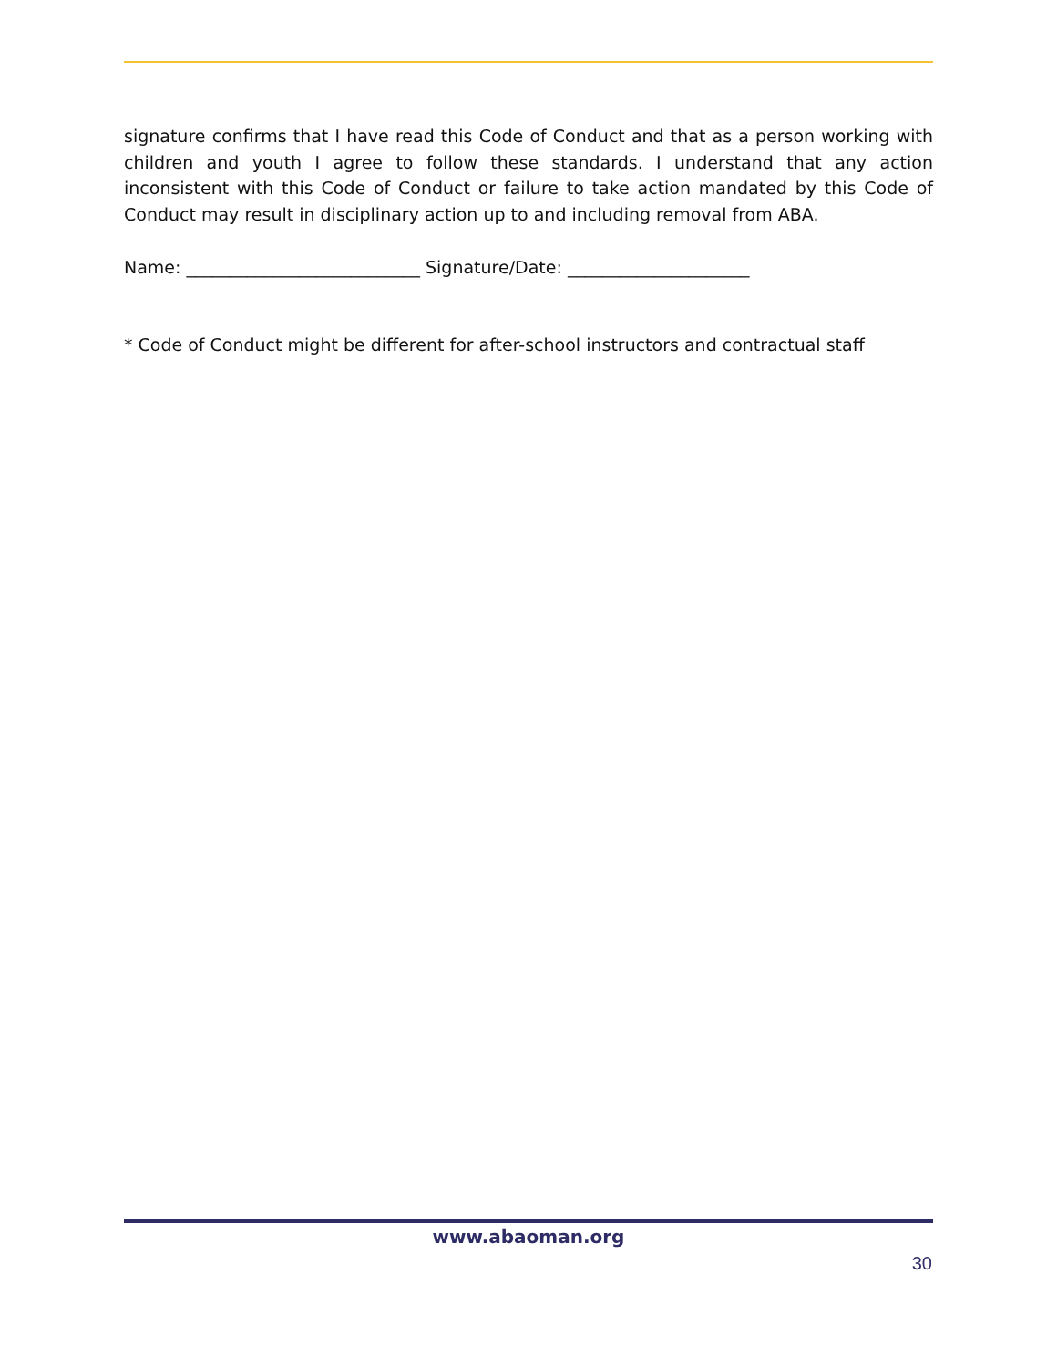signature confirms that I have read this Code of Conduct and that as a person working with children and youth I agree to follow these standards. I understand that any action inconsistent with this Code of Conduct or failure to take action mandated by this Code of Conduct may result in disciplinary action up to and including removal from ABA.
Name: ___________________________ Signature/Date: _____________________
* Code of Conduct might be different for after-school instructors and contractual staff
www.abaoman.org
30